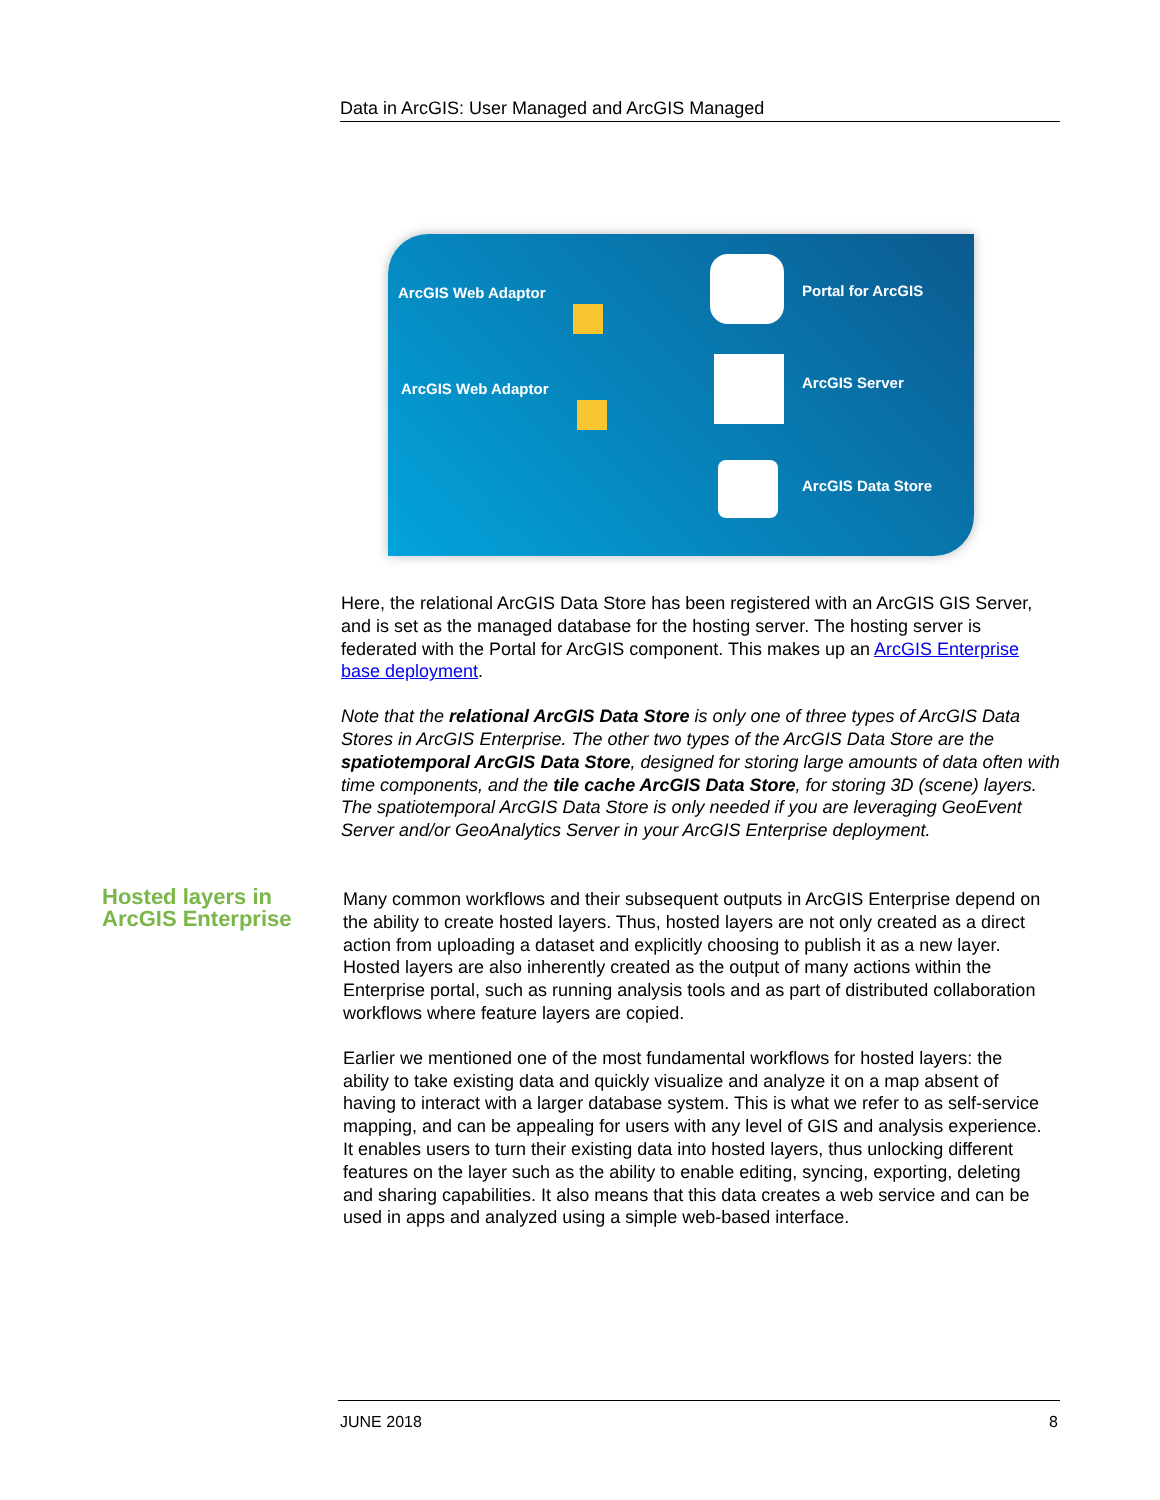Data in ArcGIS: User Managed and ArcGIS Managed
ArcGIS Web Adaptor Portal for ArcGIS
ArcGIS Web Adaptor ArcGIS Server
ArcGIS Data Store
Here, the relational ArcGIS Data Store has been registered with an ArcGIS GIS Server, and is set as the managed database for the hosting server. The hosting server is federated with the Portal for ArcGIS component. This makes up an ArcGIS Enterprise base deployment.
Note that the relational ArcGIS Data Store is only one of three types of ArcGIS Data Stores in ArcGIS Enterprise. The other two types of the ArcGIS Data Store are the spatiotemporal ArcGIS Data Store, designed for storing large amounts of data often with time components, and the tile cache ArcGIS Data Store, for storing 3D (scene) layers. The spatiotemporal ArcGIS Data Store is only needed if you are leveraging GeoEvent Server and/or GeoAnalytics Server in your ArcGIS Enterprise deployment.
Hosted layers in ArcGIS Enterprise
Many common workflows and their subsequent outputs in ArcGIS Enterprise depend on the ability to create hosted layers. Thus, hosted layers are not only created as a direct action from uploading a dataset and explicitly choosing to publish it as a new layer. Hosted layers are also inherently created as the output of many actions within the Enterprise portal, such as running analysis tools and as part of distributed collaboration workflows where feature layers are copied.
Earlier we mentioned one of the most fundamental workflows for hosted layers: the ability to take existing data and quickly visualize and analyze it on a map absent of having to interact with a larger database system. This is what we refer to as self-service mapping, and can be appealing for users with any level of GIS and analysis experience. It enables users to turn their existing data into hosted layers, thus unlocking different features on the layer such as the ability to enable editing, syncing, exporting, deleting and sharing capabilities. It also means that this data creates a web service and can be used in apps and analyzed using a simple web-based interface.
JUNE 2018 8